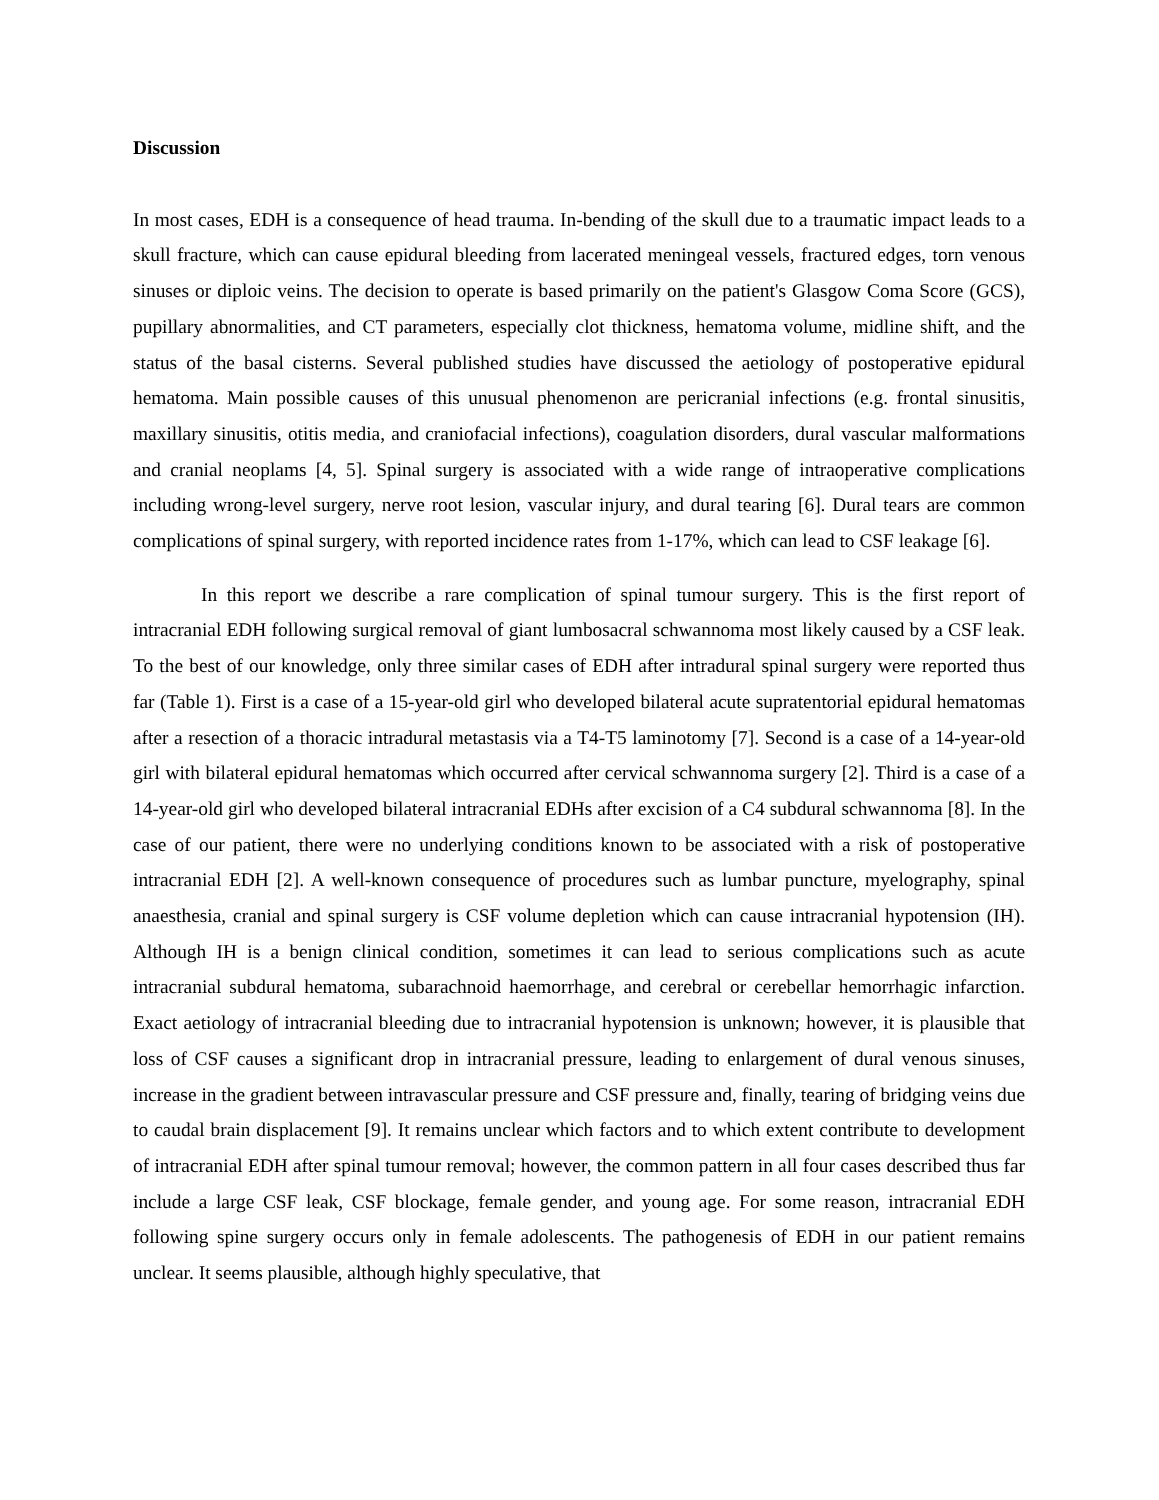Discussion
In most cases, EDH is a consequence of head trauma. In-bending of the skull due to a traumatic impact leads to a skull fracture, which can cause epidural bleeding from lacerated meningeal vessels, fractured edges, torn venous sinuses or diploic veins. The decision to operate is based primarily on the patient's Glasgow Coma Score (GCS), pupillary abnormalities, and CT parameters, especially clot thickness, hematoma volume, midline shift, and the status of the basal cisterns. Several published studies have discussed the aetiology of postoperative epidural hematoma. Main possible causes of this unusual phenomenon are pericranial infections (e.g. frontal sinusitis, maxillary sinusitis, otitis media, and craniofacial infections), coagulation disorders, dural vascular malformations and cranial neoplams [4, 5]. Spinal surgery is associated with a wide range of intraoperative complications including wrong-level surgery, nerve root lesion, vascular injury, and dural tearing [6]. Dural tears are common complications of spinal surgery, with reported incidence rates from 1-17%, which can lead to CSF leakage [6].
In this report we describe a rare complication of spinal tumour surgery. This is the first report of intracranial EDH following surgical removal of giant lumbosacral schwannoma most likely caused by a CSF leak. To the best of our knowledge, only three similar cases of EDH after intradural spinal surgery were reported thus far (Table 1). First is a case of a 15-year-old girl who developed bilateral acute supratentorial epidural hematomas after a resection of a thoracic intradural metastasis via a T4-T5 laminotomy [7]. Second is a case of a 14-year-old girl with bilateral epidural hematomas which occurred after cervical schwannoma surgery [2]. Third is a case of a 14-year-old girl who developed bilateral intracranial EDHs after excision of a C4 subdural schwannoma [8]. In the case of our patient, there were no underlying conditions known to be associated with a risk of postoperative intracranial EDH [2]. A well-known consequence of procedures such as lumbar puncture, myelography, spinal anaesthesia, cranial and spinal surgery is CSF volume depletion which can cause intracranial hypotension (IH). Although IH is a benign clinical condition, sometimes it can lead to serious complications such as acute intracranial subdural hematoma, subarachnoid haemorrhage, and cerebral or cerebellar hemorrhagic infarction. Exact aetiology of intracranial bleeding due to intracranial hypotension is unknown; however, it is plausible that loss of CSF causes a significant drop in intracranial pressure, leading to enlargement of dural venous sinuses, increase in the gradient between intravascular pressure and CSF pressure and, finally, tearing of bridging veins due to caudal brain displacement [9]. It remains unclear which factors and to which extent contribute to development of intracranial EDH after spinal tumour removal; however, the common pattern in all four cases described thus far include a large CSF leak, CSF blockage, female gender, and young age. For some reason, intracranial EDH following spine surgery occurs only in female adolescents. The pathogenesis of EDH in our patient remains unclear. It seems plausible, although highly speculative, that